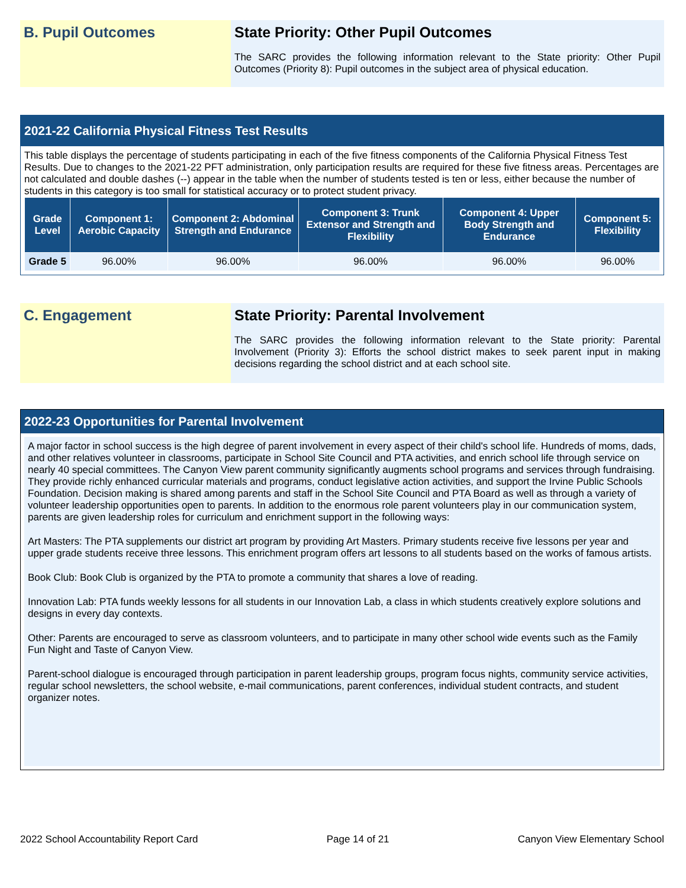B. Pupil Outcomes State Priority: Other Pupil Outcomes
The SARC provides the following information relevant to the State priority: Other Pupil Outcomes (Priority 8): Pupil outcomes in the subject area of physical education.
2021-22 California Physical Fitness Test Results
This table displays the percentage of students participating in each of the five fitness components of the California Physical Fitness Test Results. Due to changes to the 2021-22 PFT administration, only participation results are required for these five fitness areas. Percentages are not calculated and double dashes (--) appear in the table when the number of students tested is ten or less, either because the number of students in this category is too small for statistical accuracy or to protect student privacy.
| Grade Level | Component 1: Aerobic Capacity | Component 2: Abdominal Strength and Endurance | Component 3: Trunk Extensor and Strength and Flexibility | Component 4: Upper Body Strength and Endurance | Component 5: Flexibility |
| --- | --- | --- | --- | --- | --- |
| Grade 5 | 96.00% | 96.00% | 96.00% | 96.00% | 96.00% |
C. Engagement State Priority: Parental Involvement
The SARC provides the following information relevant to the State priority: Parental Involvement (Priority 3): Efforts the school district makes to seek parent input in making decisions regarding the school district and at each school site.
2022-23 Opportunities for Parental Involvement
A major factor in school success is the high degree of parent involvement in every aspect of their child's school life. Hundreds of moms, dads, and other relatives volunteer in classrooms, participate in School Site Council and PTA activities, and enrich school life through service on nearly 40 special committees. The Canyon View parent community significantly augments school programs and services through fundraising. They provide richly enhanced curricular materials and programs, conduct legislative action activities, and support the Irvine Public Schools Foundation. Decision making is shared among parents and staff in the School Site Council and PTA Board as well as through a variety of volunteer leadership opportunities open to parents. In addition to the enormous role parent volunteers play in our communication system, parents are given leadership roles for curriculum and enrichment support in the following ways:
Art Masters: The PTA supplements our district art program by providing Art Masters. Primary students receive five lessons per year and upper grade students receive three lessons. This enrichment program offers art lessons to all students based on the works of famous artists.
Book Club: Book Club is organized by the PTA to promote a community that shares a love of reading.
Innovation Lab: PTA funds weekly lessons for all students in our Innovation Lab, a class in which students creatively explore solutions and designs in every day contexts.
Other: Parents are encouraged to serve as classroom volunteers, and to participate in many other school wide events such as the Family Fun Night and Taste of Canyon View.
Parent-school dialogue is encouraged through participation in parent leadership groups, program focus nights, community service activities, regular school newsletters, the school website, e-mail communications, parent conferences, individual student contracts, and student organizer notes.
2022 School Accountability Report Card Page 14 of 21 Canyon View Elementary School